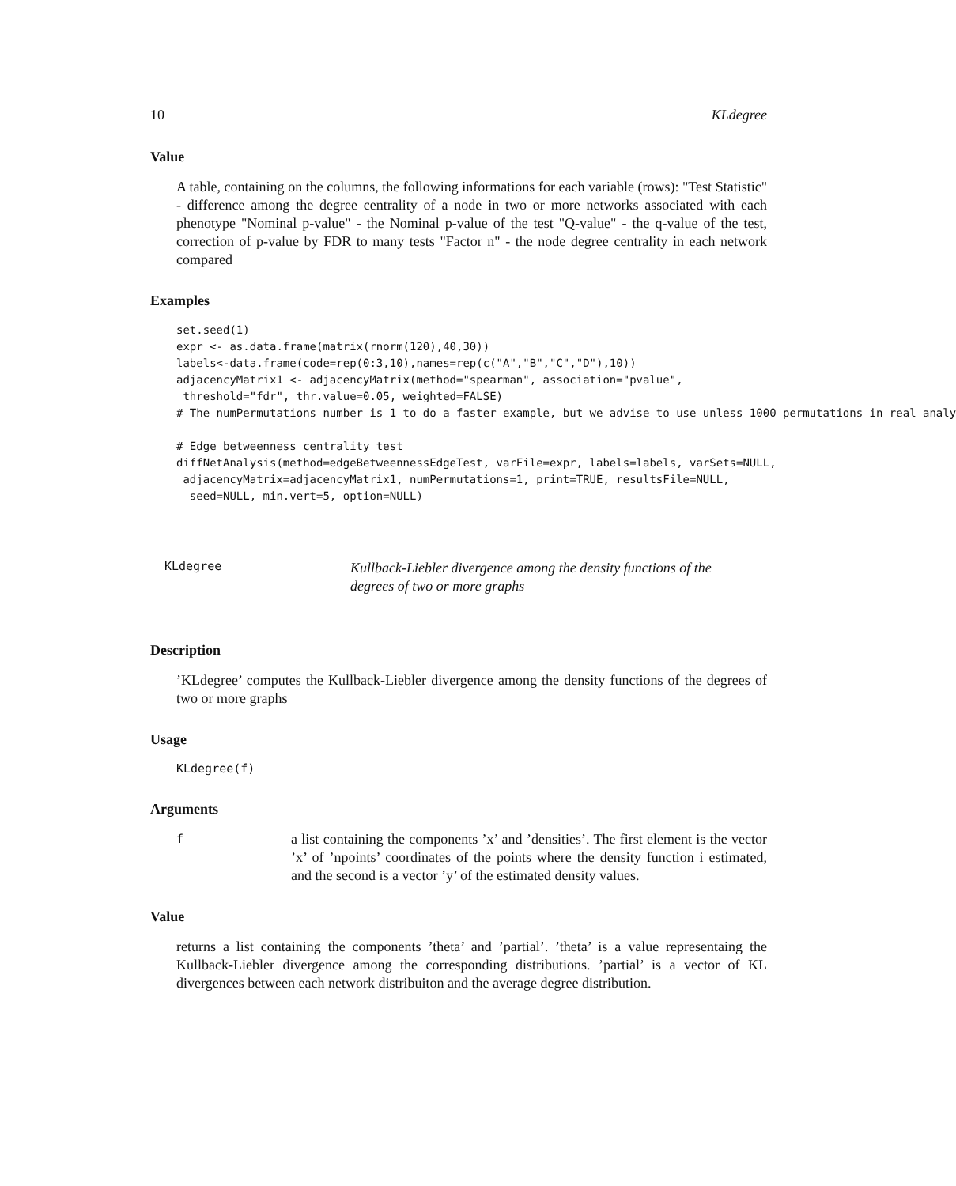10 KLdegree
Value
A table, containing on the columns, the following informations for each variable (rows): "Test Statistic" - difference among the degree centrality of a node in two or more networks associated with each phenotype "Nominal p-value" - the Nominal p-value of the test "Q-value" - the q-value of the test, correction of p-value by FDR to many tests "Factor n" - the node degree centrality in each network compared
Examples
set.seed(1)
expr <- as.data.frame(matrix(rnorm(120),40,30))
labels<-data.frame(code=rep(0:3,10),names=rep(c("A","B","C","D"),10))
adjacencyMatrix1 <- adjacencyMatrix(method="spearman", association="pvalue",
 threshold="fdr", thr.value=0.05, weighted=FALSE)
# The numPermutations number is 1 to do a faster example, but we advise to use unless 1000 permutations in real analy

# Edge betweenness centrality test
diffNetAnalysis(method=edgeBetweennessEdgeTest, varFile=expr, labels=labels, varSets=NULL,
 adjacencyMatrix=adjacencyMatrix1, numPermutations=1, print=TRUE, resultsFile=NULL,
  seed=NULL, min.vert=5, option=NULL)
KLdegree
Kullback-Liebler divergence among the density functions of the degrees of two or more graphs
Description
’KLdegree’ computes the Kullback-Liebler divergence among the density functions of the degrees of two or more graphs
Usage
KLdegree(f)
Arguments
f
a list containing the components ’x’ and ’densities’. The first element is the vector ’x’ of ’npoints’ coordinates of the points where the density function i estimated, and the second is a vector ’y’ of the estimated density values.
Value
returns a list containing the components ’theta’ and ’partial’. ’theta’ is a value representaing the Kullback-Liebler divergence among the corresponding distributions. ’partial’ is a vector of KL divergences between each network distribuiton and the average degree distribution.